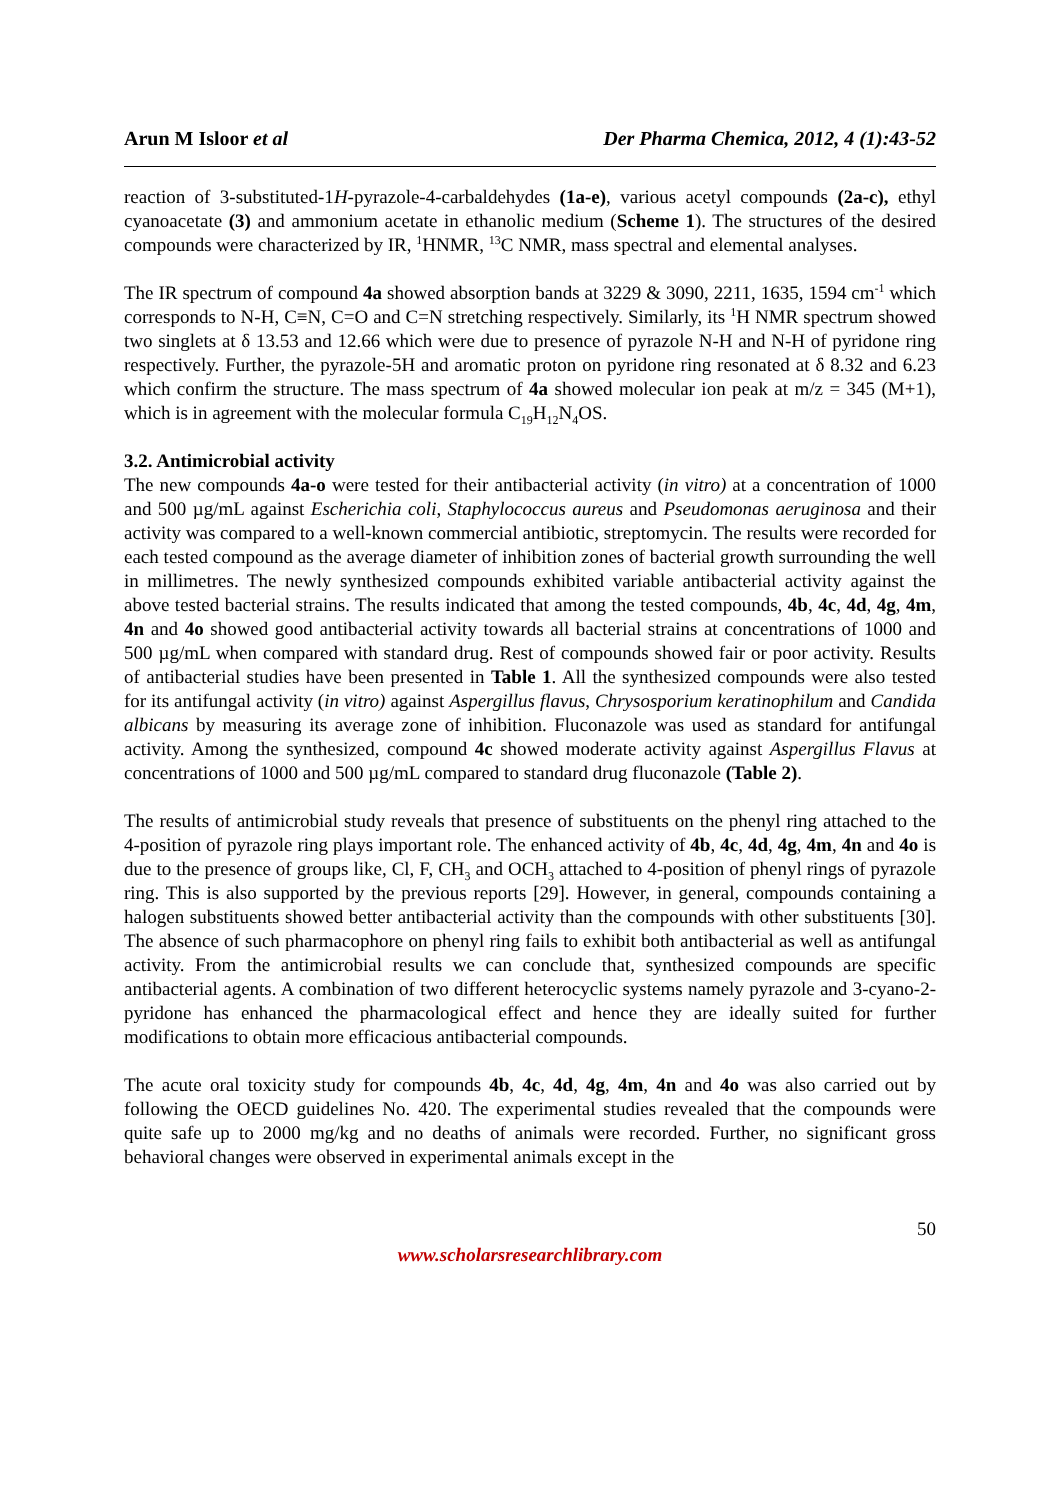Arun M Isloor et al Der Pharma Chemica, 2012, 4 (1):43-52
reaction of 3-substituted-1H-pyrazole-4-carbaldehydes (1a-e), various acetyl compounds (2a-c), ethyl cyanoacetate (3) and ammonium acetate in ethanolic medium (Scheme 1). The structures of the desired compounds were characterized by IR, <sup>1</sup>HNMR, <sup>13</sup>C NMR, mass spectral and elemental analyses.
The IR spectrum of compound 4a showed absorption bands at 3229 & 3090, 2211, 1635, 1594 cm<sup>-1</sup> which corresponds to N-H, C≡N, C=O and C=N stretching respectively. Similarly, its <sup>1</sup>H NMR spectrum showed two singlets at δ 13.53 and 12.66 which were due to presence of pyrazole N-H and N-H of pyridone ring respectively. Further, the pyrazole-5H and aromatic proton on pyridone ring resonated at δ 8.32 and 6.23 which confirm the structure. The mass spectrum of 4a showed molecular ion peak at m/z = 345 (M+1), which is in agreement with the molecular formula C<sub>19</sub>H<sub>12</sub>N<sub>4</sub>OS.
3.2. Antimicrobial activity
The new compounds 4a-o were tested for their antibacterial activity (in vitro) at a concentration of 1000 and 500 µg/mL against Escherichia coli, Staphylococcus aureus and Pseudomonas aeruginosa and their activity was compared to a well-known commercial antibiotic, streptomycin. The results were recorded for each tested compound as the average diameter of inhibition zones of bacterial growth surrounding the well in millimetres. The newly synthesized compounds exhibited variable antibacterial activity against the above tested bacterial strains. The results indicated that among the tested compounds, 4b, 4c, 4d, 4g, 4m, 4n and 4o showed good antibacterial activity towards all bacterial strains at concentrations of 1000 and 500 µg/mL when compared with standard drug. Rest of compounds showed fair or poor activity. Results of antibacterial studies have been presented in Table 1. All the synthesized compounds were also tested for its antifungal activity (in vitro) against Aspergillus flavus, Chrysosporium keratinophilum and Candida albicans by measuring its average zone of inhibition. Fluconazole was used as standard for antifungal activity. Among the synthesized, compound 4c showed moderate activity against Aspergillus Flavus at concentrations of 1000 and 500 µg/mL compared to standard drug fluconazole (Table 2).
The results of antimicrobial study reveals that presence of substituents on the phenyl ring attached to the 4-position of pyrazole ring plays important role. The enhanced activity of 4b, 4c, 4d, 4g, 4m, 4n and 4o is due to the presence of groups like, Cl, F, CH<sub>3</sub> and OCH<sub>3</sub> attached to 4-position of phenyl rings of pyrazole ring. This is also supported by the previous reports [29]. However, in general, compounds containing a halogen substituents showed better antibacterial activity than the compounds with other substituents [30]. The absence of such pharmacophore on phenyl ring fails to exhibit both antibacterial as well as antifungal activity. From the antimicrobial results we can conclude that, synthesized compounds are specific antibacterial agents. A combination of two different heterocyclic systems namely pyrazole and 3-cyano-2-pyridone has enhanced the pharmacological effect and hence they are ideally suited for further modifications to obtain more efficacious antibacterial compounds.
The acute oral toxicity study for compounds 4b, 4c, 4d, 4g, 4m, 4n and 4o was also carried out by following the OECD guidelines No. 420. The experimental studies revealed that the compounds were quite safe up to 2000 mg/kg and no deaths of animals were recorded. Further, no significant gross behavioral changes were observed in experimental animals except in the
50
www.scholarsresearchlibrary.com